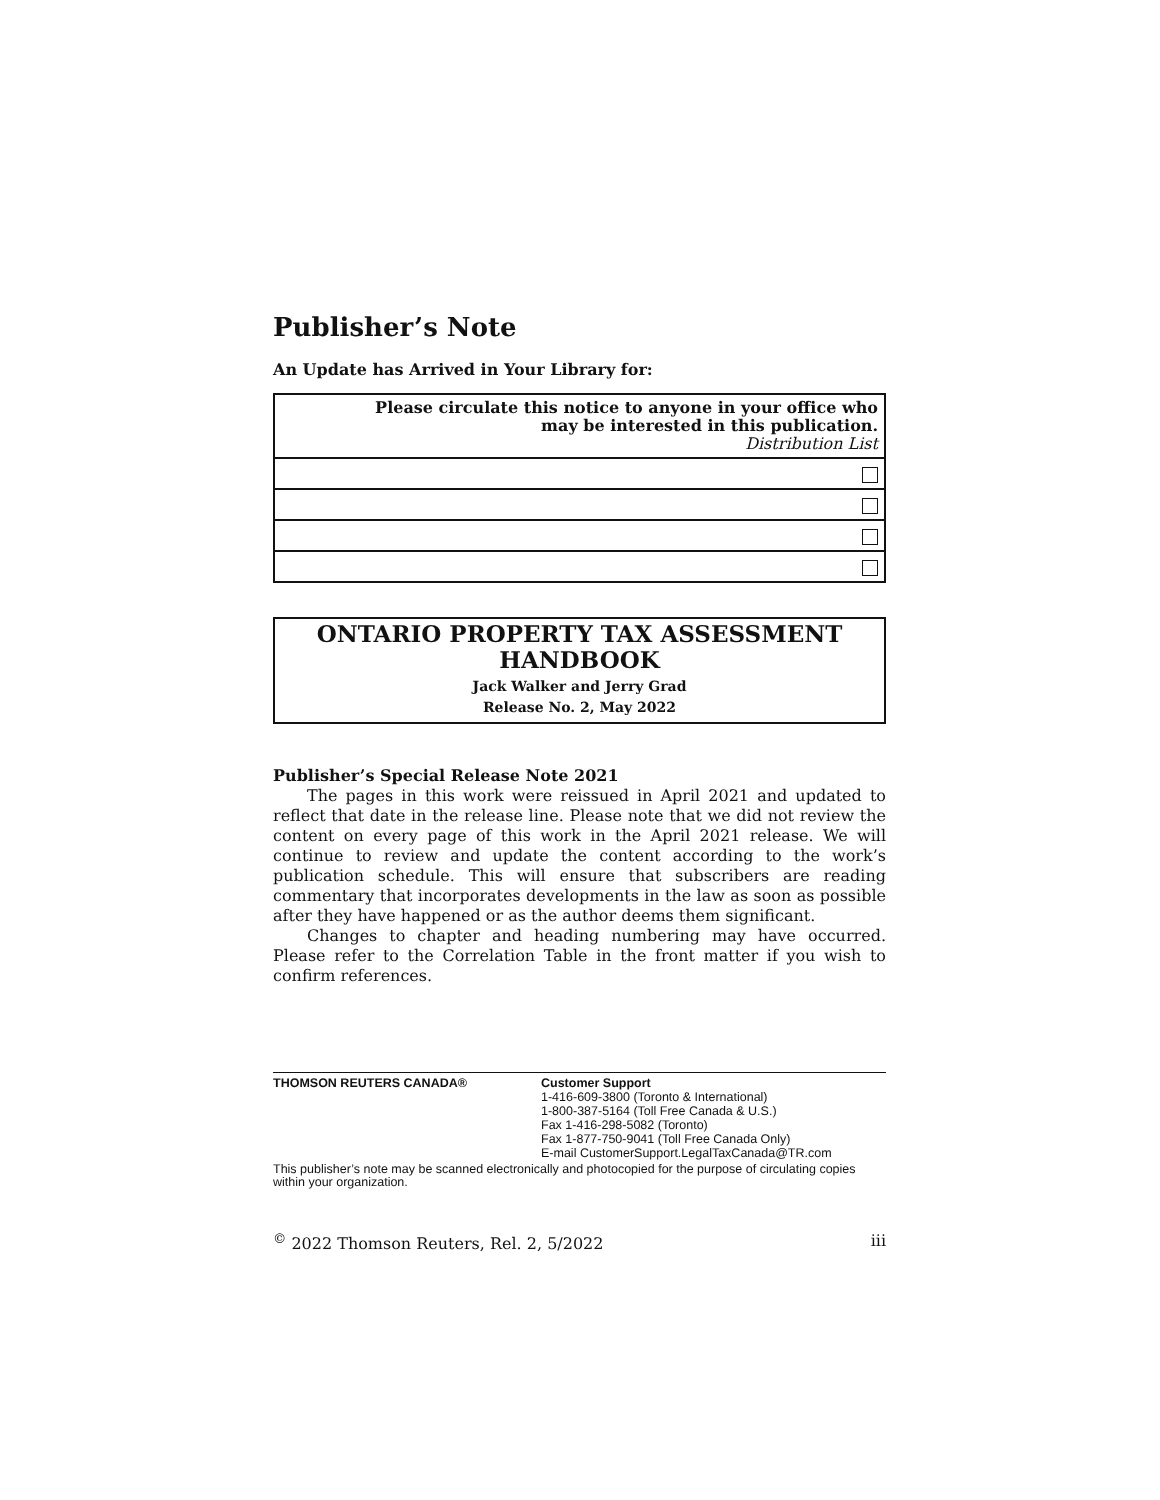Publisher’s Note
An Update has Arrived in Your Library for:
| Please circulate this notice to anyone in your office who may be interested in this publication. Distribution List |
ONTARIO PROPERTY TAX ASSESSMENT
HANDBOOK
Jack Walker and Jerry Grad
Release No. 2, May 2022
Publisher’s Special Release Note 2021
The pages in this work were reissued in April 2021 and updated to reflect that date in the release line. Please note that we did not review the content on every page of this work in the April 2021 release. We will continue to review and update the content according to the work’s publication schedule. This will ensure that subscribers are reading commentary that incorporates developments in the law as soon as possible after they have happened or as the author deems them significant.
Changes to chapter and heading numbering may have occurred. Please refer to the Correlation Table in the front matter if you wish to confirm references.
| THOMSON REUTERS CANADA® | Customer Support 1-416-609-3800 (Toronto & International) 1-800-387-5164 (Toll Free Canada & U.S.) Fax 1-416-298-5082 (Toronto) Fax 1-877-750-9041 (Toll Free Canada Only) E-mail CustomerSupport.LegalTaxCanada@TR.com |
This publisher’s note may be scanned electronically and photocopied for the purpose of circulating copies within your organization.
<sup>©</sup> 2022 Thomson Reuters, Rel. 2, 5/2022 iii